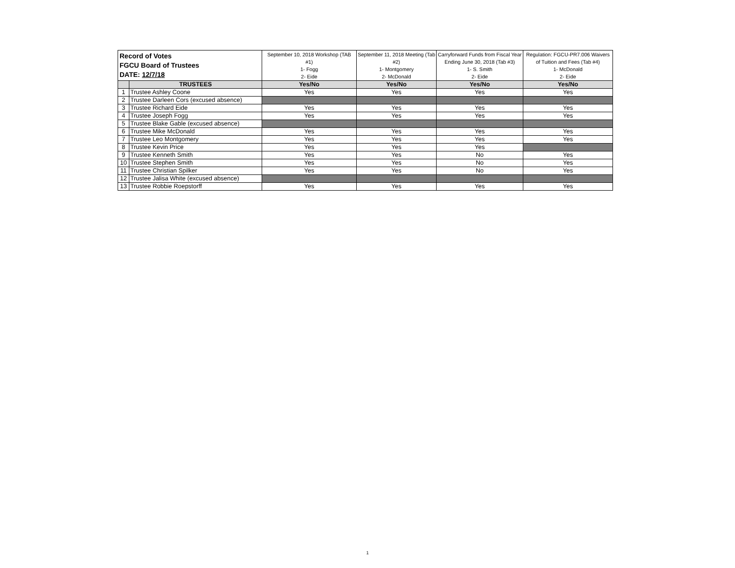| Record of Votes FGCU Board of Trustees DATE: 12/7/18 | | September 10, 2018 Workshop (TAB #1) 1- Fogg 2- Eide | September 11, 2018 Meeting (Tab #2) 1- Montgomery 2- McDonald | Carryforward Funds from Fiscal Year Ending June 30, 2018 (Tab #3) 1- S. Smith 2- Eide | Regulation: FGCU-PR7.006 Waivers of Tuition and Fees (Tab #4) 1- McDonald 2- Eide |
| --- | --- | --- | --- | --- | --- |
| | TRUSTEES | Yes/No | Yes/No | Yes/No | Yes/No |
| 1 | Trustee Ashley Coone | Yes | Yes | Yes | Yes |
| 2 | Trustee Darleen Cors (excused absence) | | | | |
| 3 | Trustee Richard Eide | Yes | Yes | Yes | Yes |
| 4 | Trustee Joseph Fogg | Yes | Yes | Yes | Yes |
| 5 | Trustee Blake Gable (excused absence) | | | | |
| 6 | Trustee Mike McDonald | Yes | Yes | Yes | Yes |
| 7 | Trustee Leo Montgomery | Yes | Yes | Yes | Yes |
| 8 | Trustee Kevin Price | Yes | Yes | Yes | |
| 9 | Trustee Kenneth Smith | Yes | Yes | No | Yes |
| 10 | Trustee Stephen Smith | Yes | Yes | No | Yes |
| 11 | Trustee Christian Spilker | Yes | Yes | No | Yes |
| 12 | Trustee Jalisa White (excused absence) | | | | |
| 13 | Trustee Robbie Roepstorff | Yes | Yes | Yes | Yes |
1